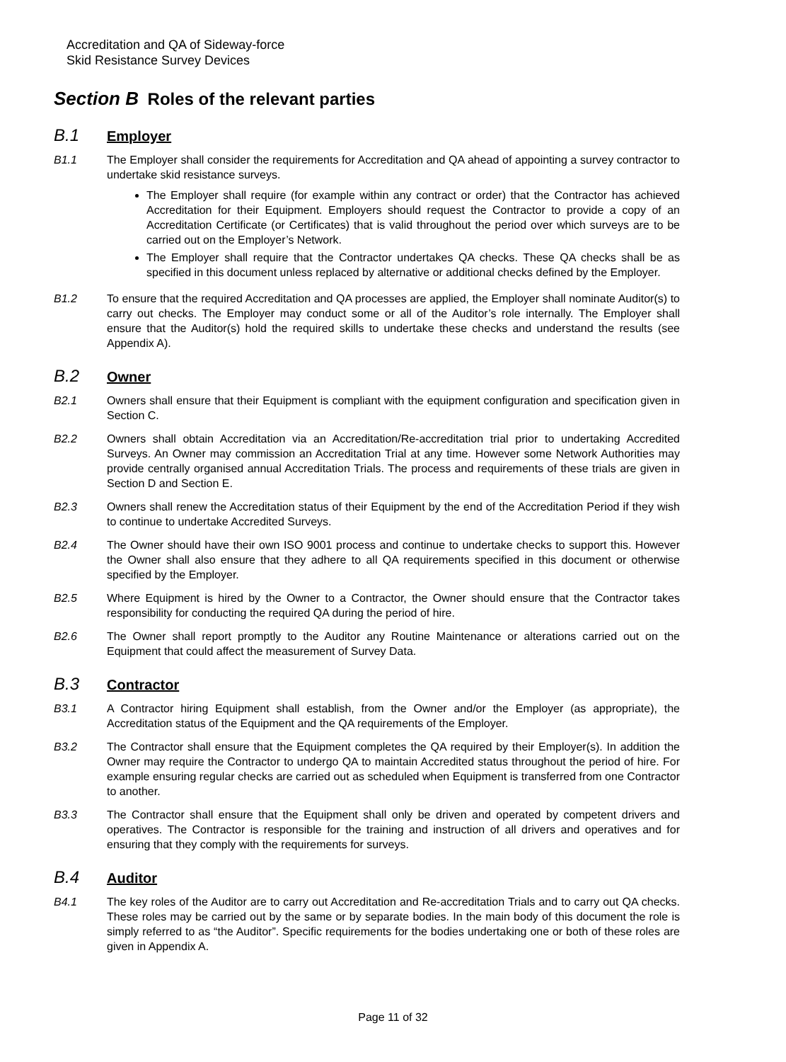Accreditation and QA of Sideway-force
Skid Resistance Survey Devices
Section B Roles of the relevant parties
B.1 Employer
B1.1 The Employer shall consider the requirements for Accreditation and QA ahead of appointing a survey contractor to undertake skid resistance surveys.
The Employer shall require (for example within any contract or order) that the Contractor has achieved Accreditation for their Equipment. Employers should request the Contractor to provide a copy of an Accreditation Certificate (or Certificates) that is valid throughout the period over which surveys are to be carried out on the Employer’s Network.
The Employer shall require that the Contractor undertakes QA checks. These QA checks shall be as specified in this document unless replaced by alternative or additional checks defined by the Employer.
B1.2 To ensure that the required Accreditation and QA processes are applied, the Employer shall nominate Auditor(s) to carry out checks. The Employer may conduct some or all of the Auditor’s role internally. The Employer shall ensure that the Auditor(s) hold the required skills to undertake these checks and understand the results (see Appendix A).
B.2 Owner
B2.1 Owners shall ensure that their Equipment is compliant with the equipment configuration and specification given in Section C.
B2.2 Owners shall obtain Accreditation via an Accreditation/Re-accreditation trial prior to undertaking Accredited Surveys. An Owner may commission an Accreditation Trial at any time. However some Network Authorities may provide centrally organised annual Accreditation Trials. The process and requirements of these trials are given in Section D and Section E.
B2.3 Owners shall renew the Accreditation status of their Equipment by the end of the Accreditation Period if they wish to continue to undertake Accredited Surveys.
B2.4 The Owner should have their own ISO 9001 process and continue to undertake checks to support this. However the Owner shall also ensure that they adhere to all QA requirements specified in this document or otherwise specified by the Employer.
B2.5 Where Equipment is hired by the Owner to a Contractor, the Owner should ensure that the Contractor takes responsibility for conducting the required QA during the period of hire.
B2.6 The Owner shall report promptly to the Auditor any Routine Maintenance or alterations carried out on the Equipment that could affect the measurement of Survey Data.
B.3 Contractor
B3.1 A Contractor hiring Equipment shall establish, from the Owner and/or the Employer (as appropriate), the Accreditation status of the Equipment and the QA requirements of the Employer.
B3.2 The Contractor shall ensure that the Equipment completes the QA required by their Employer(s). In addition the Owner may require the Contractor to undergo QA to maintain Accredited status throughout the period of hire. For example ensuring regular checks are carried out as scheduled when Equipment is transferred from one Contractor to another.
B3.3 The Contractor shall ensure that the Equipment shall only be driven and operated by competent drivers and operatives. The Contractor is responsible for the training and instruction of all drivers and operatives and for ensuring that they comply with the requirements for surveys.
B.4 Auditor
B4.1 The key roles of the Auditor are to carry out Accreditation and Re-accreditation Trials and to carry out QA checks. These roles may be carried out by the same or by separate bodies. In the main body of this document the role is simply referred to as “the Auditor”. Specific requirements for the bodies undertaking one or both of these roles are given in Appendix A.
Page 11 of 32